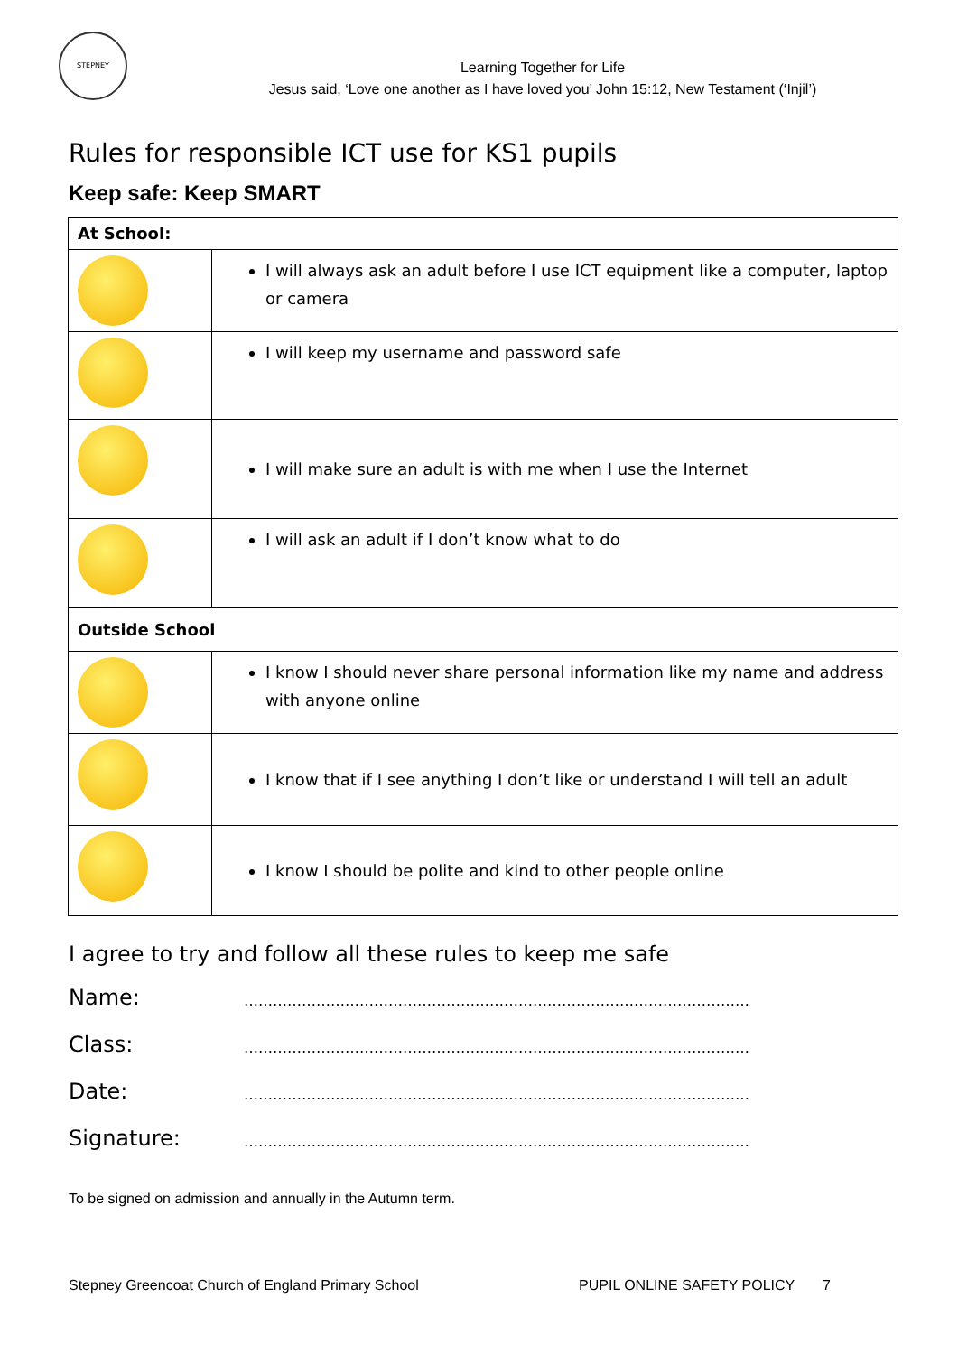STEPNEY
Learning Together for Life
Jesus said, ‘Love one another as I have loved you’ John 15:12, New Testament (‘Injil’)
Rules for responsible ICT use for KS1 pupils
Keep safe: Keep SMART
| At School: | |
| | I will always ask an adult before I use ICT equipment like a computer, laptop or camera |
| | I will keep my username and password safe |
| | I will make sure an adult is with me when I use the Internet |
| | I will ask an adult if I don’t know what to do |
| Outside School | |
| | I know I should never share personal information like my name and address with anyone online |
| | I know that if I see anything I don’t like or understand I will tell an adult |
| | I know I should be polite and kind to other people online |
I agree to try and follow all these rules to keep me safe
Name: ……………………………………………………………………………………………
Class: ……………………………………………………………………………………………
Date: ……………………………………………………………………………………………
Signature: ……………………………………………………………………………………………
To be signed on admission and annually in the Autumn term.
Stepney Greencoat Church of England Primary School PUPIL ONLINE SAFETY POLICY 7